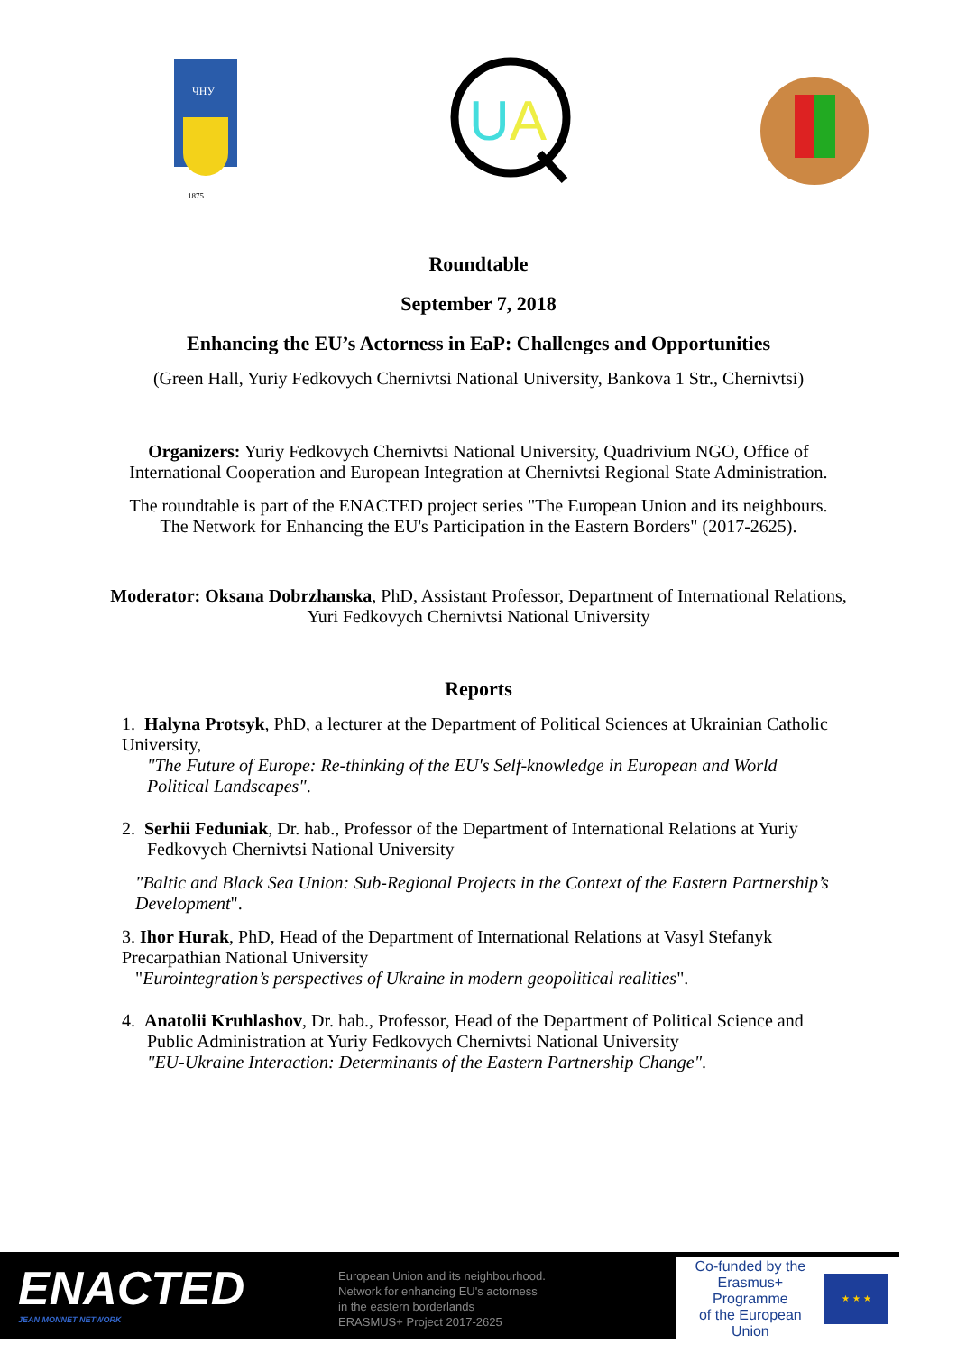ЧНУ
1875
UA
Roundtable
September 7, 2018
Enhancing the EU’s Actorness in EaP: Challenges and Opportunities
(Green Hall, Yuriy Fedkovych Chernivtsi National University, Bankova 1 Str., Chernivtsi)
Organizers: Yuriy Fedkovych Chernivtsi National University, Quadrivium NGO, Office of
International Cooperation and European Integration at Chernivtsi Regional State Administration.
The roundtable is part of the ENACTED project series "The European Union and its neighbours.
The Network for Enhancing the EU's Participation in the Eastern Borders" (2017-2625).
Moderator: Oksana Dobrzhanska, PhD, Assistant Professor, Department of International Relations,
Yuri Fedkovych Chernivtsi National University
Reports
1. Halyna Protsyk, PhD, a lecturer at the Department of Political Sciences at Ukrainian Catholic University,
"The Future of Europe: Re-thinking of the EU's Self-knowledge in European and World
Political Landscapes".
2. Serhii Feduniak, Dr. hab., Professor of the Department of International Relations at Yuriy
Fedkovych Chernivtsi National University
"Baltic and Black Sea Union: Sub-Regional Projects in the Context of the Eastern Partnership’s Development".
3. Ihor Hurak, PhD, Head of the Department of International Relations at Vasyl Stefanyk
Precarpathian National University
"Eurointegration’s perspectives of Ukraine in modern geopolitical realities".
4. Anatolii Kruhlashov, Dr. hab., Professor, Head of the Department of Political Science and
Public Administration at Yuriy Fedkovych Chernivtsi National University
"EU-Ukraine Interaction: Determinants of the Eastern Partnership Change".
ENACTED
JEAN MONNET NETWORK
European Union and its neighbourhood.
Network for enhancing EU's actorness
in the eastern borderlands
ERASMUS+ Project 2017-2625
Co-funded by the
Erasmus+ Programme
of the European Union
★ ★ ★